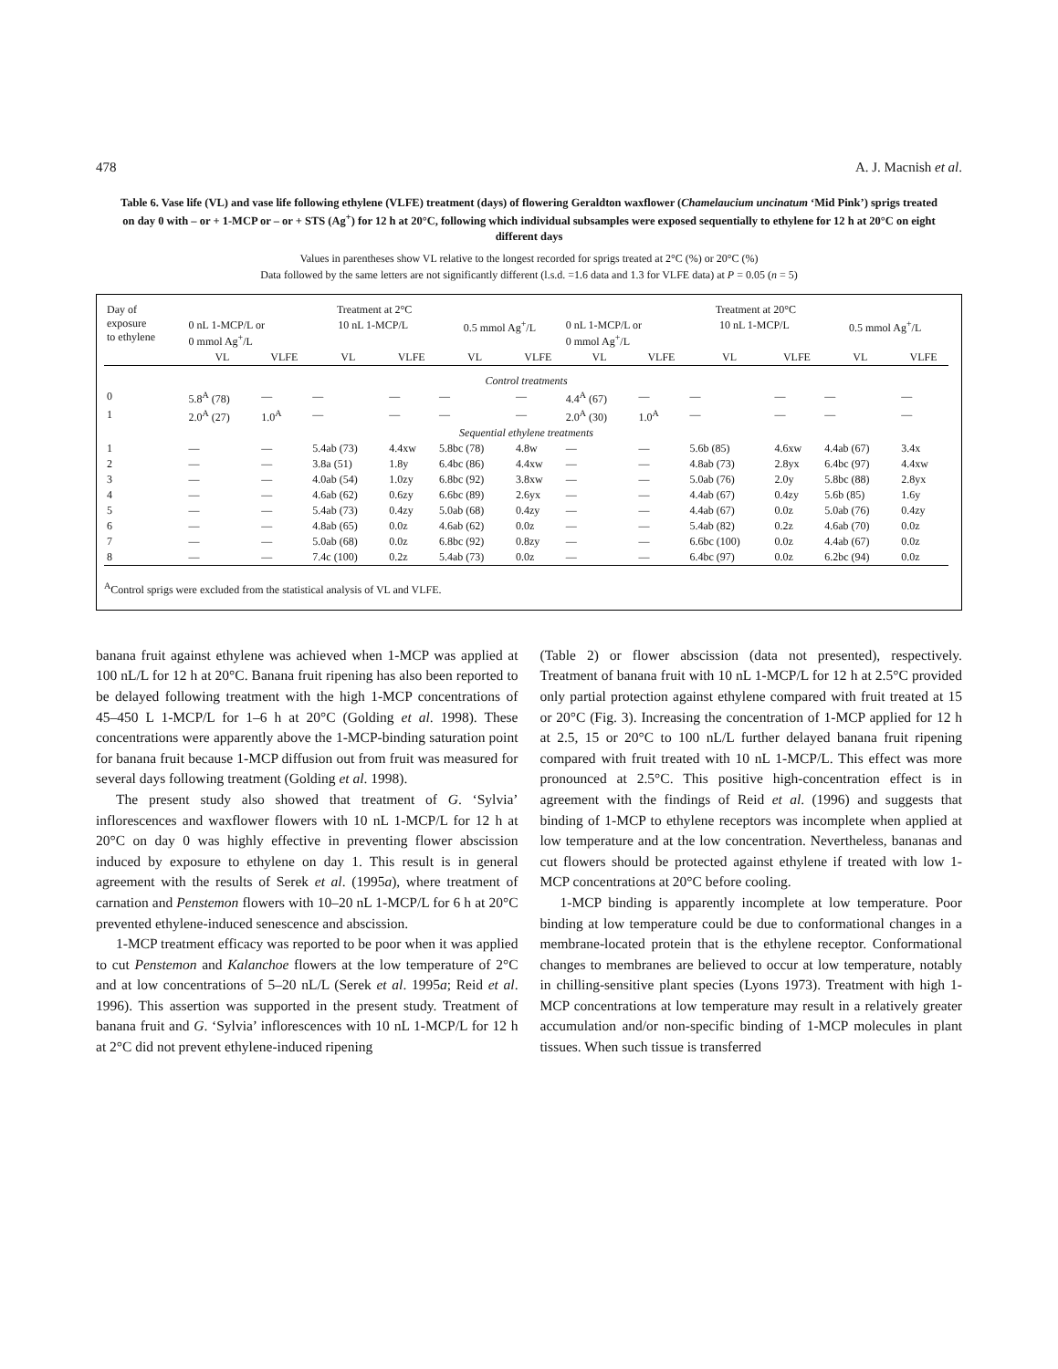478 A. J. Macnish et al.
Table 6. Vase life (VL) and vase life following ethylene (VLFE) treatment (days) of flowering Geraldton waxflower (Chamelaucium uncinatum ‘Mid Pink’) sprigs treated on day 0 with – or + 1-MCP or – or + STS (Ag<sup>+</sup>) for 12 h at 20°C, following which individual subsamples were exposed sequentially to ethylene for 12 h at 20°C on eight different days
Values in parentheses show VL relative to the longest recorded for sprigs treated at 2°C (%) or 20°C (%)
Data followed by the same letters are not significantly different (l.s.d. =1.6 data and 1.3 for VLFE data) at P = 0.05 (n = 5)
| Day of exposure to ethylene | Treatment at 2°C | | | | | | Treatment at 20°C | | | | | |
| --- | --- | --- | --- | --- | --- | --- | --- | --- | --- | --- | --- | --- |
| | 0 nL 1-MCP/L or 0 mmol Ag<sup>+</sup>/L | | 10 nL 1-MCP/L | | 0.5 mmol Ag<sup>+</sup>/L | | 0 nL 1-MCP/L or 0 mmol Ag<sup>+</sup>/L | | 10 nL 1-MCP/L | | 0.5 mmol Ag<sup>+</sup>/L | |
| | VL | VLFE | VL | VLFE | VL | VLFE | VL | VLFE | VL | VLFE | VL | VLFE |
| Control treatments | | | | | | | | | | | | |
| 0 | 5.8<sup>A</sup> (78) | — | — | — | — | — | 4.4<sup>A</sup> (67) | — | — | — | — | — |
| 1 | 2.0<sup>A</sup> (27) | 1.0<sup>A</sup> | — | — | — | — | 2.0<sup>A</sup> (30) | 1.0<sup>A</sup> | — | — | — | — |
| Sequential ethylene treatments | | | | | | | | | | | | |
| 1 | — | — | 5.4ab (73) | 4.4xw | 5.8bc (78) | 4.8w | — | — | 5.6b (85) | 4.6xw | 4.4ab (67) | 3.4x |
| 2 | — | — | 3.8a (51) | 1.8y | 6.4bc (86) | 4.4xw | — | — | 4.8ab (73) | 2.8yx | 6.4bc (97) | 4.4xw |
| 3 | — | — | 4.0ab (54) | 1.0zy | 6.8bc (92) | 3.8xw | — | — | 5.0ab (76) | 2.0y | 5.8bc (88) | 2.8yx |
| 4 | — | — | 4.6ab (62) | 0.6zy | 6.6bc (89) | 2.6yx | — | — | 4.4ab (67) | 0.4zy | 5.6b (85) | 1.6y |
| 5 | — | — | 5.4ab (73) | 0.4zy | 5.0ab (68) | 0.4zy | — | — | 4.4ab (67) | 0.0z | 5.0ab (76) | 0.4zy |
| 6 | — | — | 4.8ab (65) | 0.0z | 4.6ab (62) | 0.0z | — | — | 5.4ab (82) | 0.2z | 4.6ab (70) | 0.0z |
| 7 | — | — | 5.0ab (68) | 0.0z | 6.8bc (92) | 0.8zy | — | — | 6.6bc (100) | 0.0z | 4.4ab (67) | 0.0z |
| 8 | — | — | 7.4c (100) | 0.2z | 5.4ab (73) | 0.0z | — | — | 6.4bc (97) | 0.0z | 6.2bc (94) | 0.0z |
<sup>A</sup>Control sprigs were excluded from the statistical analysis of VL and VLFE.
banana fruit against ethylene was achieved when 1-MCP was applied at 100 nL/L for 12 h at 20°C. Banana fruit ripening has also been reported to be delayed following treatment with the high 1-MCP concentrations of 45–450 L 1-MCP/L for 1–6 h at 20°C (Golding et al. 1998). These concentrations were apparently above the 1-MCP-binding saturation point for banana fruit because 1-MCP diffusion out from fruit was measured for several days following treatment (Golding et al. 1998).
The present study also showed that treatment of G. ‘Sylvia’ inflorescences and waxflower flowers with 10 nL 1-MCP/L for 12 h at 20°C on day 0 was highly effective in preventing flower abscission induced by exposure to ethylene on day 1. This result is in general agreement with the results of Serek et al. (1995a), where treatment of carnation and Penstemon flowers with 10–20 nL 1-MCP/L for 6 h at 20°C prevented ethylene-induced senescence and abscission.
1-MCP treatment efficacy was reported to be poor when it was applied to cut Penstemon and Kalanchoe flowers at the low temperature of 2°C and at low concentrations of 5–20 nL/L (Serek et al. 1995a; Reid et al. 1996). This assertion was supported in the present study. Treatment of banana fruit and G. ‘Sylvia’ inflorescences with 10 nL 1-MCP/L for 12 h at 2°C did not prevent ethylene-induced ripening
(Table 2) or flower abscission (data not presented), respectively. Treatment of banana fruit with 10 nL 1-MCP/L for 12 h at 2.5°C provided only partial protection against ethylene compared with fruit treated at 15 or 20°C (Fig. 3). Increasing the concentration of 1-MCP applied for 12 h at 2.5, 15 or 20°C to 100 nL/L further delayed banana fruit ripening compared with fruit treated with 10 nL 1-MCP/L. This effect was more pronounced at 2.5°C. This positive high-concentration effect is in agreement with the findings of Reid et al. (1996) and suggests that binding of 1-MCP to ethylene receptors was incomplete when applied at low temperature and at the low concentration. Nevertheless, bananas and cut flowers should be protected against ethylene if treated with low 1-MCP concentrations at 20°C before cooling.
1-MCP binding is apparently incomplete at low temperature. Poor binding at low temperature could be due to conformational changes in a membrane-located protein that is the ethylene receptor. Conformational changes to membranes are believed to occur at low temperature, notably in chilling-sensitive plant species (Lyons 1973). Treatment with high 1-MCP concentrations at low temperature may result in a relatively greater accumulation and/or non-specific binding of 1-MCP molecules in plant tissues. When such tissue is transferred